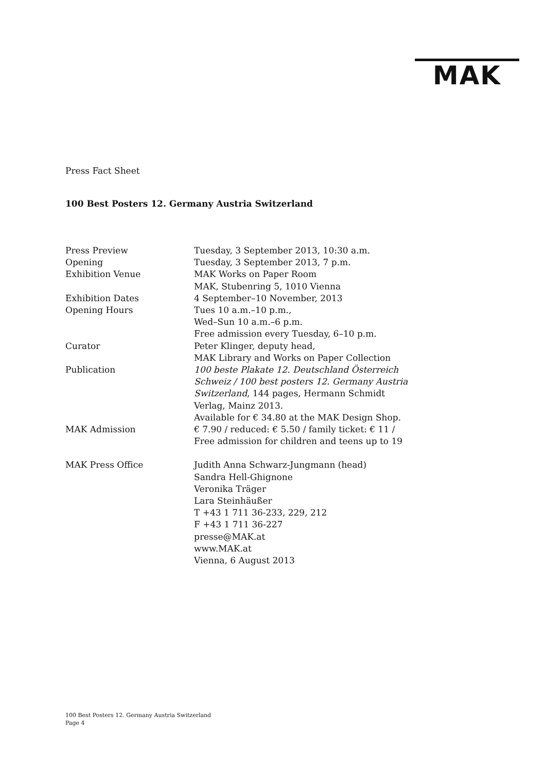MAK
Press Fact Sheet
100 Best Posters 12. Germany Austria Switzerland
| Press Preview | Tuesday, 3 September 2013, 10:30 a.m. |
| Opening | Tuesday, 3 September 2013, 7 p.m. |
| Exhibition Venue | MAK Works on Paper Room MAK, Stubenring 5, 1010 Vienna |
| Exhibition Dates | 4 September–10 November, 2013 |
| Opening Hours | Tues 10 a.m.–10 p.m., Wed–Sun 10 a.m.–6 p.m. Free admission every Tuesday, 6–10 p.m. |
| Curator | Peter Klinger, deputy head, MAK Library and Works on Paper Collection |
| Publication | 100 beste Plakate 12. Deutschland Österreich Schweiz / 100 best posters 12. Germany Austria Switzerland , 144 pages, Hermann Schmidt Verlag, Mainz 2013. Available for € 34.80 at the MAK Design Shop. |
| MAK Admission | € 7.90 / reduced: € 5.50 / family ticket: € 11 / Free admission for children and teens up to 19 |
| MAK Press Office | Judith Anna Schwarz-Jungmann (head) Sandra Hell-Ghignone Veronika Träger Lara Steinhäußer T +43 1 711 36-233, 229, 212 F +43 1 711 36-227 presse@MAK.at www.MAK.at Vienna, 6 August 2013 |
100 Best Posters 12. Germany Austria Switzerland
Page 4